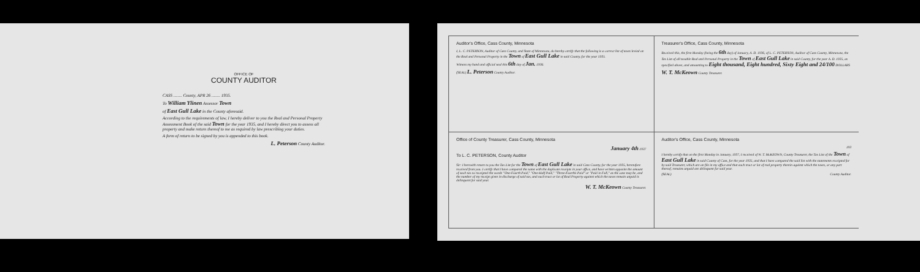OFFICE OF
COUNTY AUDITOR
CASS ........ County, APR 26 ........ 1935.
To William Ylinen Assessor Town
of East Gull Lake in the County aforesaid.
According to the requirements of law, I hereby deliver to you the Real and Personal Property Assessment Book of the said Town for the year 1935, and I hereby direct you to assess all property and make return thereof to me as required by law prescribing your duties.
A form of return to be signed by you is appended to this book.
L. Peterson County Auditor.
Auditor's Office, Cass County, Minnesota
I, L. C. PETERSON, Auditor of Cass County, and State of Minnesota, do hereby certify that the following is a correct list of taxes levied on the Real and Personal Property in the Town of East Gull Lake in said County, for the year 1935.
Witness my hand and official seal this 6th day of Jan. 1936.
(SEAL) L. Peterson County Auditor.
Treasurer's Office, Cass County, Minnesota
Received this, the first Monday (being the 6th day) of January, A. D. 1936, of L. C. PETERSON, Auditor of Cass County, Minnesota, the Tax List of all taxable Real and Personal Property in the Town of East Gull Lake in said County, for the year A. D. 1935, as specified above, and amounting to Eight thousand, Eight hundred, Sixty Eight and 24/100 DOLLARS
W. T. McKeown County Treasurer.
Office of County Treasurer, Cass County, Minnesota
January 4th 1937
To L. C. PETERSON, County Auditor
Sir: I herewith return to you the Tax List for the Town of East Gull Lake in said Cass County, for the year 1935, heretofore received from you. I certify that I have compared the same with the duplicate receipts in your office, and have written opposite the amount of each tax so receipted the words "One-Fourth Paid," "One-Half Paid," "Three-Fourths Paid" or "Paid in Full," as the case may be, and the number of my receipt given in discharge of said tax, and each tract or lot of Real Property against which the taxes remain unpaid is delinquent for said year.
W. T. McKeown County Treasurer.
Auditor's Office, Cass County, Minnesota
193
I hereby certify that on the first Monday in January, 1937, I received of W. T. McKEOWN, County Treasurer, the Tax List of the Town of East Gull Lake in said County of Cass, for the year 1935, and that I have compared the said list with the statements receipted for by said Treasurer, which are on file in my office and that each tract or lot of real property therein against which the taxes, or any part thereof, remains unpaid are delinquent for said year.
(SEAL) County Auditor.